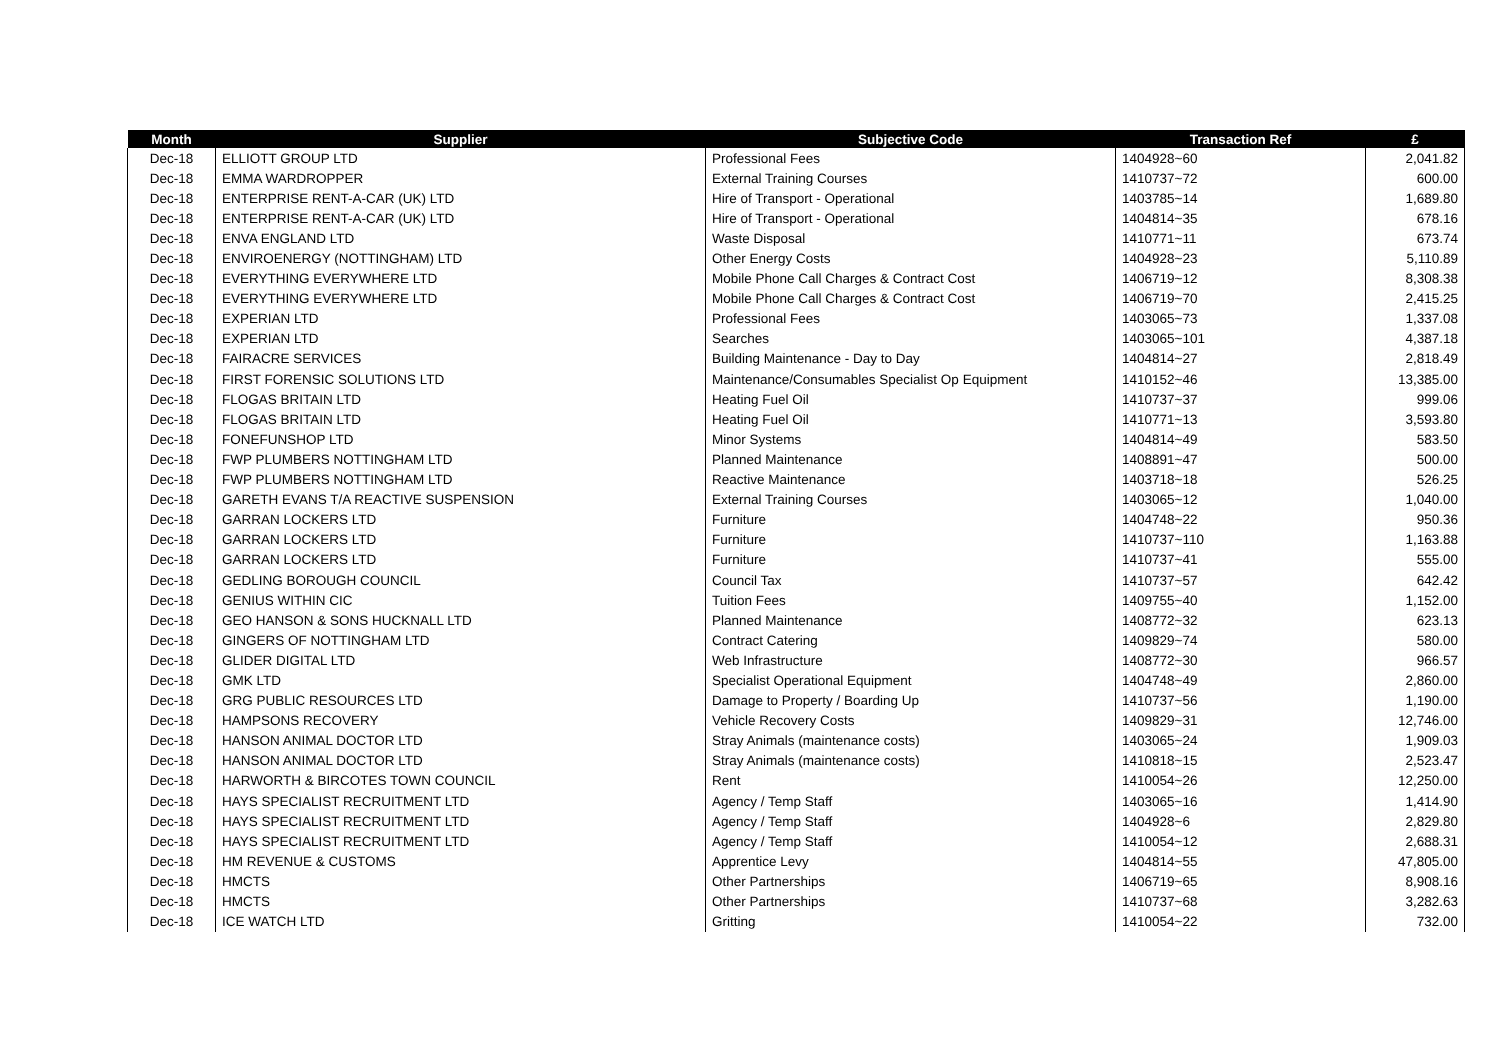| Month | Supplier | Subjective Code | Transaction Ref | £ |
| --- | --- | --- | --- | --- |
| Dec-18 | ELLIOTT GROUP LTD | Professional Fees | 1404928~60 | 2,041.82 |
| Dec-18 | EMMA WARDROPPER | External Training Courses | 1410737~72 | 600.00 |
| Dec-18 | ENTERPRISE RENT-A-CAR (UK) LTD | Hire of Transport - Operational | 1403785~14 | 1,689.80 |
| Dec-18 | ENTERPRISE RENT-A-CAR (UK) LTD | Hire of Transport - Operational | 1404814~35 | 678.16 |
| Dec-18 | ENVA ENGLAND LTD | Waste Disposal | 1410771~11 | 673.74 |
| Dec-18 | ENVIROENERGY (NOTTINGHAM) LTD | Other Energy Costs | 1404928~23 | 5,110.89 |
| Dec-18 | EVERYTHING EVERYWHERE LTD | Mobile Phone Call Charges & Contract Cost | 1406719~12 | 8,308.38 |
| Dec-18 | EVERYTHING EVERYWHERE LTD | Mobile Phone Call Charges & Contract Cost | 1406719~70 | 2,415.25 |
| Dec-18 | EXPERIAN LTD | Professional Fees | 1403065~73 | 1,337.08 |
| Dec-18 | EXPERIAN LTD | Searches | 1403065~101 | 4,387.18 |
| Dec-18 | FAIRACRE SERVICES | Building Maintenance - Day to Day | 1404814~27 | 2,818.49 |
| Dec-18 | FIRST FORENSIC SOLUTIONS LTD | Maintenance/Consumables Specialist Op Equipment | 1410152~46 | 13,385.00 |
| Dec-18 | FLOGAS BRITAIN LTD | Heating Fuel Oil | 1410737~37 | 999.06 |
| Dec-18 | FLOGAS BRITAIN LTD | Heating Fuel Oil | 1410771~13 | 3,593.80 |
| Dec-18 | FONEFUNSHOP LTD | Minor Systems | 1404814~49 | 583.50 |
| Dec-18 | FWP PLUMBERS NOTTINGHAM LTD | Planned Maintenance | 1408891~47 | 500.00 |
| Dec-18 | FWP PLUMBERS NOTTINGHAM LTD | Reactive Maintenance | 1403718~18 | 526.25 |
| Dec-18 | GARETH EVANS T/A REACTIVE SUSPENSION | External Training Courses | 1403065~12 | 1,040.00 |
| Dec-18 | GARRAN LOCKERS LTD | Furniture | 1404748~22 | 950.36 |
| Dec-18 | GARRAN LOCKERS LTD | Furniture | 1410737~110 | 1,163.88 |
| Dec-18 | GARRAN LOCKERS LTD | Furniture | 1410737~41 | 555.00 |
| Dec-18 | GEDLING BOROUGH COUNCIL | Council Tax | 1410737~57 | 642.42 |
| Dec-18 | GENIUS WITHIN CIC | Tuition Fees | 1409755~40 | 1,152.00 |
| Dec-18 | GEO HANSON & SONS HUCKNALL LTD | Planned Maintenance | 1408772~32 | 623.13 |
| Dec-18 | GINGERS OF NOTTINGHAM LTD | Contract Catering | 1409829~74 | 580.00 |
| Dec-18 | GLIDER DIGITAL LTD | Web Infrastructure | 1408772~30 | 966.57 |
| Dec-18 | GMK LTD | Specialist Operational Equipment | 1404748~49 | 2,860.00 |
| Dec-18 | GRG PUBLIC RESOURCES LTD | Damage to Property / Boarding Up | 1410737~56 | 1,190.00 |
| Dec-18 | HAMPSONS RECOVERY | Vehicle Recovery Costs | 1409829~31 | 12,746.00 |
| Dec-18 | HANSON ANIMAL DOCTOR LTD | Stray Animals (maintenance costs) | 1403065~24 | 1,909.03 |
| Dec-18 | HANSON ANIMAL DOCTOR LTD | Stray Animals (maintenance costs) | 1410818~15 | 2,523.47 |
| Dec-18 | HARWORTH & BIRCOTES TOWN COUNCIL | Rent | 1410054~26 | 12,250.00 |
| Dec-18 | HAYS SPECIALIST RECRUITMENT LTD | Agency / Temp Staff | 1403065~16 | 1,414.90 |
| Dec-18 | HAYS SPECIALIST RECRUITMENT LTD | Agency / Temp Staff | 1404928~6 | 2,829.80 |
| Dec-18 | HAYS SPECIALIST RECRUITMENT LTD | Agency / Temp Staff | 1410054~12 | 2,688.31 |
| Dec-18 | HM REVENUE & CUSTOMS | Apprentice Levy | 1404814~55 | 47,805.00 |
| Dec-18 | HMCTS | Other Partnerships | 1406719~65 | 8,908.16 |
| Dec-18 | HMCTS | Other Partnerships | 1410737~68 | 3,282.63 |
| Dec-18 | ICE WATCH LTD | Gritting | 1410054~22 | 732.00 |